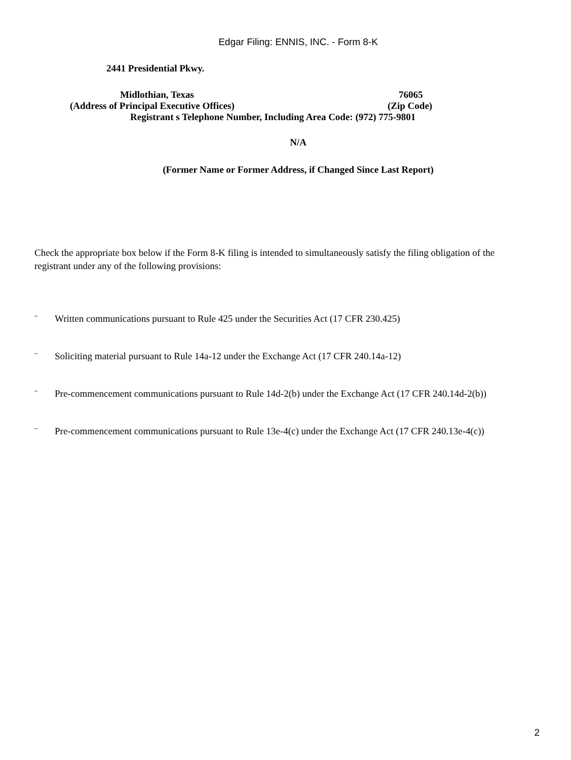Edgar Filing: ENNIS, INC. - Form 8-K
2441 Presidential Pkwy.
Midlothian, Texas 76065
(Address of Principal Executive Offices) (Zip Code)
Registrant s Telephone Number, Including Area Code: (972) 775-9801
N/A
(Former Name or Former Address, if Changed Since Last Report)
Check the appropriate box below if the Form 8-K filing is intended to simultaneously satisfy the filing obligation of the registrant under any of the following provisions:
¨ Written communications pursuant to Rule 425 under the Securities Act (17 CFR 230.425)
¨ Soliciting material pursuant to Rule 14a-12 under the Exchange Act (17 CFR 240.14a-12)
¨ Pre-commencement communications pursuant to Rule 14d-2(b) under the Exchange Act (17 CFR 240.14d-2(b))
¨ Pre-commencement communications pursuant to Rule 13e-4(c) under the Exchange Act (17 CFR 240.13e-4(c))
2